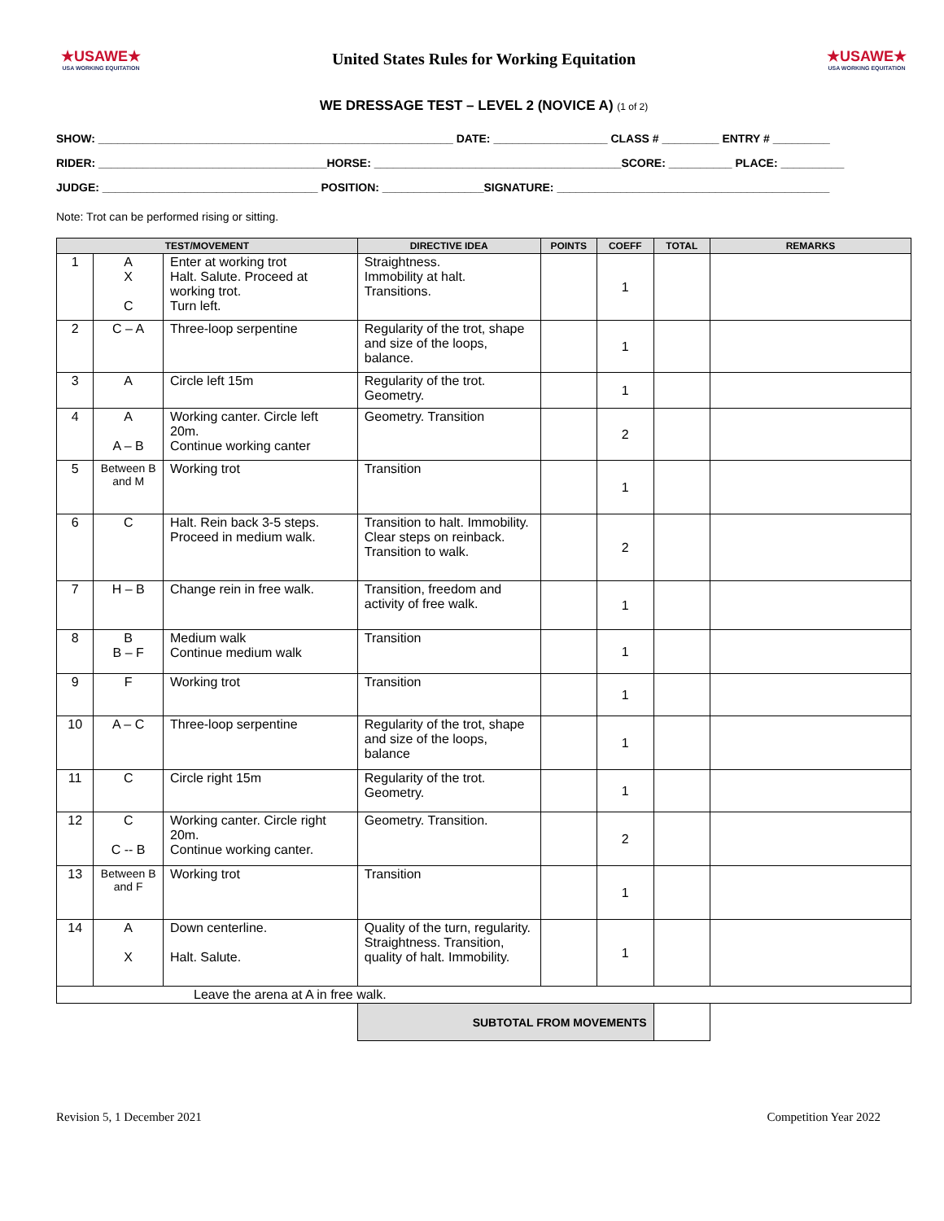★USAWE★
USA WORKING EQUITATION
United States Rules for Working Equitation
★USAWE★
USA WORKING EQUITATION
WE DRESSAGE TEST – LEVEL 2 (NOVICE A) (1 of 2)
SHOW: ________________________________________________________ DATE: __________________ CLASS # _________ ENTRY # _________
RIDER: ____________________________________HORSE: _______________________________________SCORE: __________ PLACE: __________
JUDGE: __________________________________ POSITION: ________________SIGNATURE: ___________________________________________
Note: Trot can be performed rising or sitting.
| TEST/MOVEMENT | | | DIRECTIVE IDEA | POINTS | COEFF | TOTAL | REMARKS |
| --- | --- | --- | --- | --- | --- | --- | --- |
| 1 | A X C | Enter at working trot Halt. Salute. Proceed at working trot. Turn left. | Straightness. Immobility at halt. Transitions. | | 1 | | |
| 2 | C – A | Three-loop serpentine | Regularity of the trot, shape and size of the loops, balance. | | 1 | | |
| 3 | A | Circle left 15m | Regularity of the trot. Geometry. | | 1 | | |
| 4 | A A – B | Working canter. Circle left 20m. Continue working canter | Geometry. Transition | | 2 | | |
| 5 | Between B and M | Working trot | Transition | | 1 | | |
| 6 | C | Halt. Rein back 3-5 steps. Proceed in medium walk. | Transition to halt. Immobility. Clear steps on reinback. Transition to walk. | | 2 | | |
| 7 | H – B | Change rein in free walk. | Transition, freedom and activity of free walk. | | 1 | | |
| 8 | B B – F | Medium walk Continue medium walk | Transition | | 1 | | |
| 9 | F | Working trot | Transition | | 1 | | |
| 10 | A – C | Three-loop serpentine | Regularity of the trot, shape and size of the loops, balance | | 1 | | |
| 11 | C | Circle right 15m | Regularity of the trot. Geometry. | | 1 | | |
| 12 | C C -- B | Working canter. Circle right 20m. Continue working canter. | Geometry. Transition. | | 2 | | |
| 13 | Between B and F | Working trot | Transition | | 1 | | |
| 14 | A X | Down centerline. Halt. Salute. | Quality of the turn, regularity. Straightness. Transition, quality of halt. Immobility. | | 1 | | |
| Leave the arena at A in free walk. | | | | | | | |
| | | | SUBTOTAL FROM MOVEMENTS | | | | |
Revision 5, 1 December 2021 Competition Year 2022